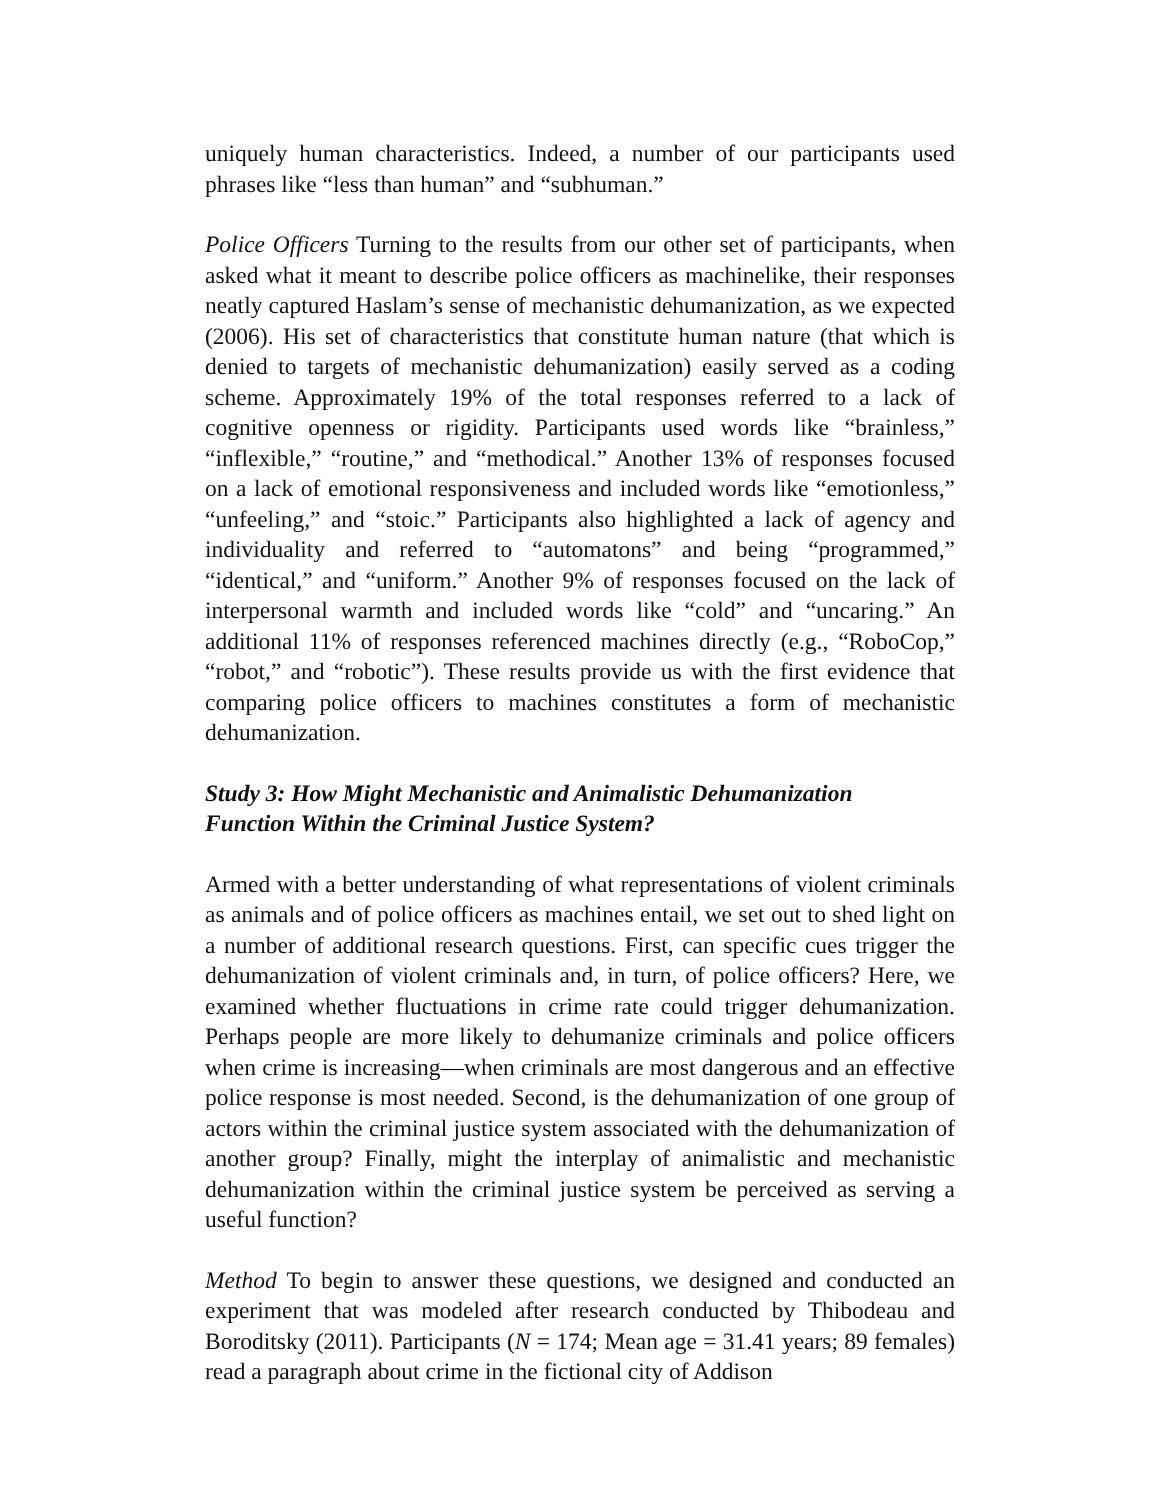uniquely human characteristics. Indeed, a number of our participants used phrases like “less than human” and “subhuman.”
Police Officers Turning to the results from our other set of participants, when asked what it meant to describe police officers as machinelike, their responses neatly captured Haslam’s sense of mechanistic dehumanization, as we expected (2006). His set of characteristics that constitute human nature (that which is denied to targets of mechanistic dehumanization) easily served as a coding scheme. Approximately 19% of the total responses referred to a lack of cognitive openness or rigidity. Participants used words like “brainless,” “inflexible,” “routine,” and “methodical.” Another 13% of responses focused on a lack of emotional responsiveness and included words like “emotionless,” “unfeeling,” and “stoic.” Participants also highlighted a lack of agency and individuality and referred to “automatons” and being “programmed,” “identical,” and “uniform.” Another 9% of responses focused on the lack of interpersonal warmth and included words like “cold” and “uncaring.” An additional 11% of responses referenced machines directly (e.g., “RoboCop,” “robot,” and “robotic”). These results provide us with the first evidence that comparing police officers to machines constitutes a form of mechanistic dehumanization.
Study 3: How Might Mechanistic and Animalistic Dehumanization
Function Within the Criminal Justice System?
Armed with a better understanding of what representations of violent criminals as animals and of police officers as machines entail, we set out to shed light on a number of additional research questions. First, can specific cues trigger the dehumanization of violent criminals and, in turn, of police officers? Here, we examined whether fluctuations in crime rate could trigger dehumanization. Perhaps people are more likely to dehumanize criminals and police officers when crime is increasing—when criminals are most dangerous and an effective police response is most needed. Second, is the dehumanization of one group of actors within the criminal justice system associated with the dehumanization of another group? Finally, might the interplay of animalistic and mechanistic dehumanization within the criminal justice system be perceived as serving a useful function?
Method To begin to answer these questions, we designed and conducted an experiment that was modeled after research conducted by Thibodeau and Boroditsky (2011). Participants (N = 174; Mean age = 31.41 years; 89 females) read a paragraph about crime in the fictional city of Addison